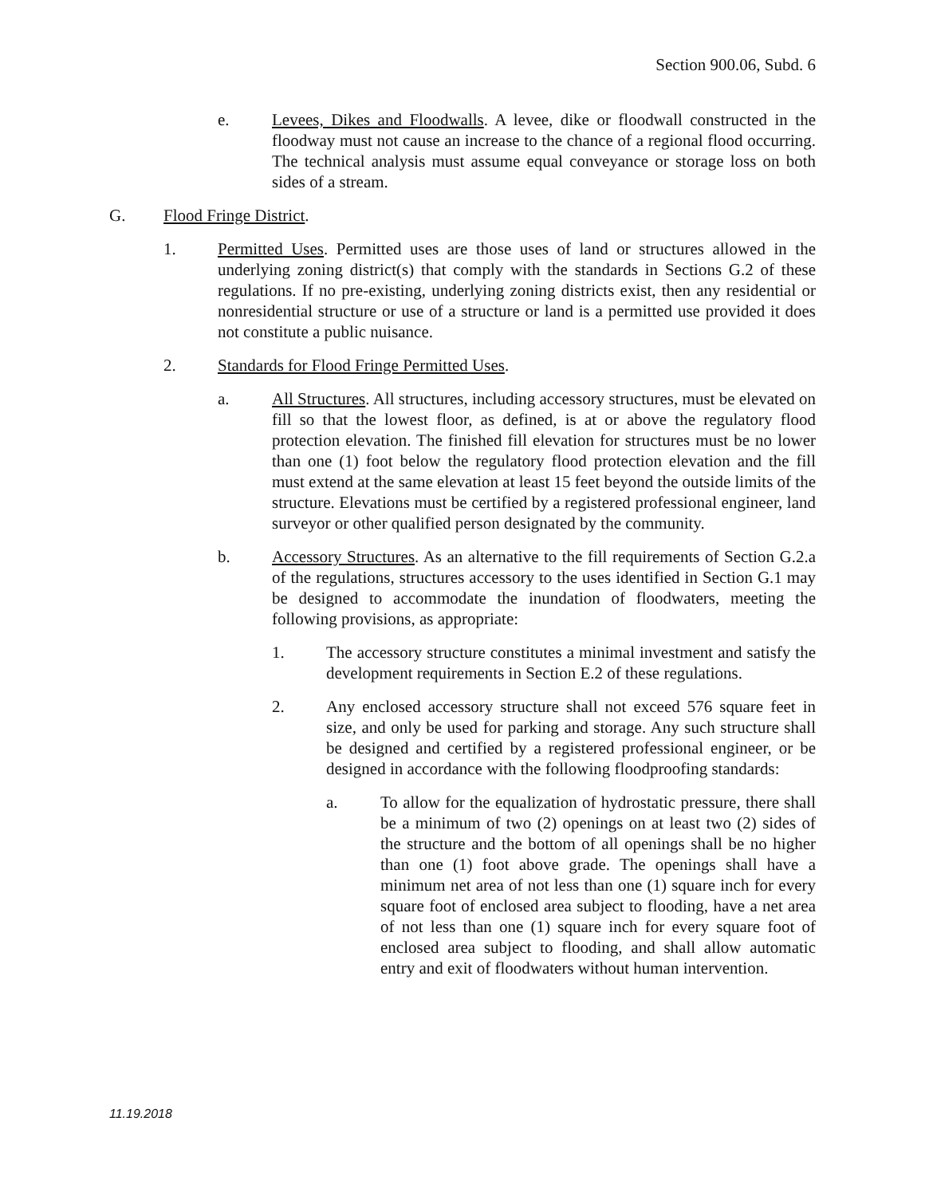Section 900.06, Subd. 6
e. Levees, Dikes and Floodwalls. A levee, dike or floodwall constructed in the floodway must not cause an increase to the chance of a regional flood occurring. The technical analysis must assume equal conveyance or storage loss on both sides of a stream.
G. Flood Fringe District.
1. Permitted Uses. Permitted uses are those uses of land or structures allowed in the underlying zoning district(s) that comply with the standards in Sections G.2 of these regulations. If no pre-existing, underlying zoning districts exist, then any residential or nonresidential structure or use of a structure or land is a permitted use provided it does not constitute a public nuisance.
2. Standards for Flood Fringe Permitted Uses.
a. All Structures. All structures, including accessory structures, must be elevated on fill so that the lowest floor, as defined, is at or above the regulatory flood protection elevation. The finished fill elevation for structures must be no lower than one (1) foot below the regulatory flood protection elevation and the fill must extend at the same elevation at least 15 feet beyond the outside limits of the structure. Elevations must be certified by a registered professional engineer, land surveyor or other qualified person designated by the community.
b. Accessory Structures. As an alternative to the fill requirements of Section G.2.a of the regulations, structures accessory to the uses identified in Section G.1 may be designed to accommodate the inundation of floodwaters, meeting the following provisions, as appropriate:
1. The accessory structure constitutes a minimal investment and satisfy the development requirements in Section E.2 of these regulations.
2. Any enclosed accessory structure shall not exceed 576 square feet in size, and only be used for parking and storage. Any such structure shall be designed and certified by a registered professional engineer, or be designed in accordance with the following floodproofing standards:
a. To allow for the equalization of hydrostatic pressure, there shall be a minimum of two (2) openings on at least two (2) sides of the structure and the bottom of all openings shall be no higher than one (1) foot above grade. The openings shall have a minimum net area of not less than one (1) square inch for every square foot of enclosed area subject to flooding, have a net area of not less than one (1) square inch for every square foot of enclosed area subject to flooding, and shall allow automatic entry and exit of floodwaters without human intervention.
11.19.2018